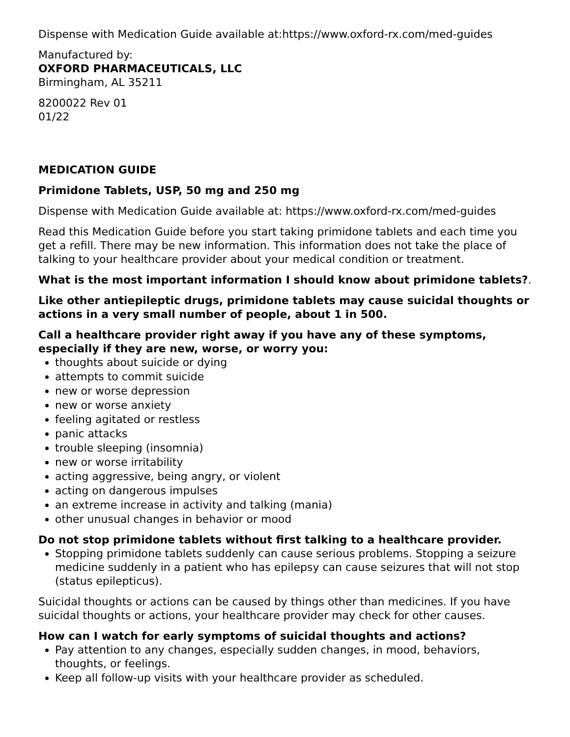Dispense with Medication Guide available at:https://www.oxford-rx.com/med-guides
Manufactured by:
OXFORD PHARMACEUTICALS, LLC
Birmingham, AL 35211
8200022 Rev 01
01/22
MEDICATION GUIDE
Primidone Tablets, USP, 50 mg and 250 mg
Dispense with Medication Guide available at: https://www.oxford-rx.com/med-guides
Read this Medication Guide before you start taking primidone tablets and each time you get a refill. There may be new information. This information does not take the place of talking to your healthcare provider about your medical condition or treatment.
What is the most important information I should know about primidone tablets?.
Like other antiepileptic drugs, primidone tablets may cause suicidal thoughts or actions in a very small number of people, about 1 in 500.
Call a healthcare provider right away if you have any of these symptoms, especially if they are new, worse, or worry you:
thoughts about suicide or dying
attempts to commit suicide
new or worse depression
new or worse anxiety
feeling agitated or restless
panic attacks
trouble sleeping (insomnia)
new or worse irritability
acting aggressive, being angry, or violent
acting on dangerous impulses
an extreme increase in activity and talking (mania)
other unusual changes in behavior or mood
Do not stop primidone tablets without first talking to a healthcare provider.
Stopping primidone tablets suddenly can cause serious problems. Stopping a seizure medicine suddenly in a patient who has epilepsy can cause seizures that will not stop (status epilepticus).
Suicidal thoughts or actions can be caused by things other than medicines. If you have suicidal thoughts or actions, your healthcare provider may check for other causes.
How can I watch for early symptoms of suicidal thoughts and actions?
Pay attention to any changes, especially sudden changes, in mood, behaviors, thoughts, or feelings.
Keep all follow-up visits with your healthcare provider as scheduled.